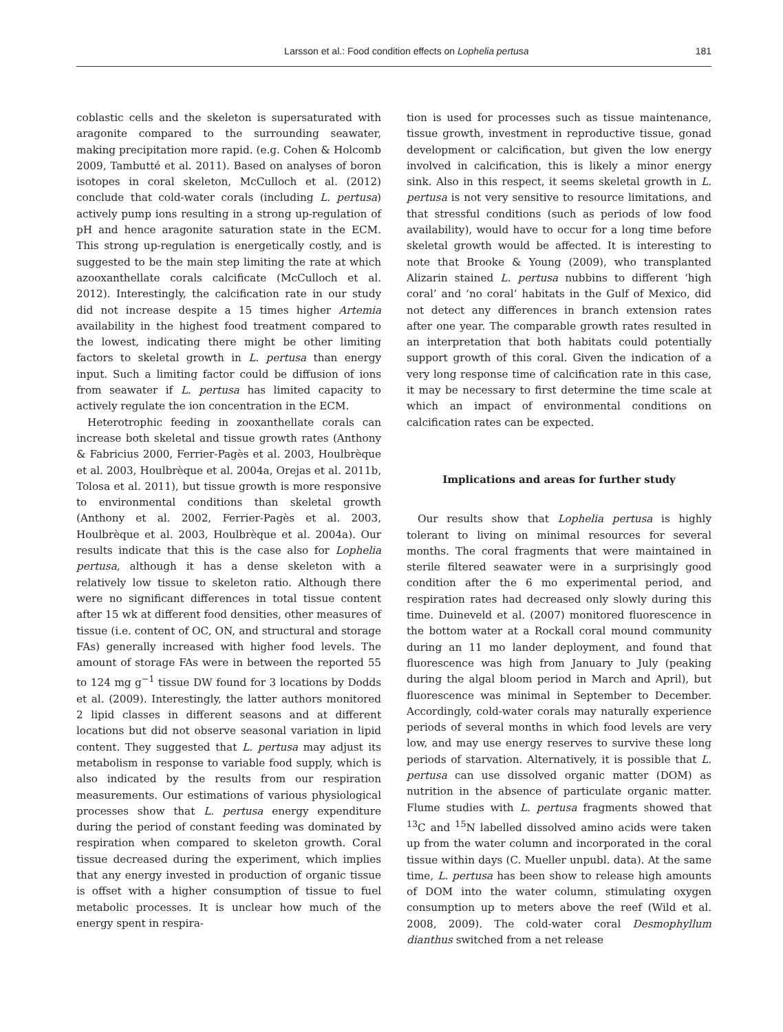Larsson et al.: Food condition effects on Lophelia pertusa 181
coblastic cells and the skeleton is supersaturated with aragonite compared to the surrounding seawater, making precipitation more rapid. (e.g. Cohen & Holcomb 2009, Tambutté et al. 2011). Based on analyses of boron isotopes in coral skeleton, McCulloch et al. (2012) conclude that cold-water corals (including L. pertusa) actively pump ions resulting in a strong up-regulation of pH and hence aragonite saturation state in the ECM. This strong up-regulation is energetically costly, and is suggested to be the main step limiting the rate at which azooxanthellate corals calcificate (McCulloch et al. 2012). Interestingly, the calcification rate in our study did not increase despite a 15 times higher Artemia availability in the highest food treatment compared to the lowest, indicating there might be other limiting factors to skeletal growth in L. pertusa than energy input. Such a limiting factor could be diffusion of ions from seawater if L. pertusa has limited capacity to actively regulate the ion concentration in the ECM.
Heterotrophic feeding in zooxanthellate corals can increase both skeletal and tissue growth rates (Anthony & Fabricius 2000, Ferrier-Pagès et al. 2003, Houlbrèque et al. 2003, Houlbrèque et al. 2004a, Orejas et al. 2011b, Tolosa et al. 2011), but tissue growth is more responsive to environmental conditions than skeletal growth (Anthony et al. 2002, Ferrier-Pagès et al. 2003, Houlbrèque et al. 2003, Houlbrèque et al. 2004a). Our results indicate that this is the case also for Lophelia pertusa, although it has a dense skeleton with a relatively low tissue to skeleton ratio. Although there were no significant differences in total tissue content after 15 wk at different food densities, other measures of tissue (i.e. content of OC, ON, and structural and storage FAs) generally increased with higher food levels. The amount of storage FAs were in between the reported 55 to 124 mg g<sup>−1</sup> tissue DW found for 3 locations by Dodds et al. (2009). Interestingly, the latter authors monitored 2 lipid classes in different seasons and at different locations but did not observe seasonal variation in lipid content. They suggested that L. pertusa may adjust its metabolism in response to variable food supply, which is also indicated by the results from our respiration measurements. Our estimations of various physiological processes show that L. pertusa energy expenditure during the period of constant feeding was dominated by respiration when compared to skeleton growth. Coral tissue decreased during the experiment, which implies that any energy invested in production of organic tissue is offset with a higher consumption of tissue to fuel metabolic processes. It is unclear how much of the energy spent in respira-
tion is used for processes such as tissue maintenance, tissue growth, investment in reproductive tissue, gonad development or calcification, but given the low energy involved in calcification, this is likely a minor energy sink. Also in this respect, it seems skeletal growth in L. pertusa is not very sensitive to resource limitations, and that stressful conditions (such as periods of low food availability), would have to occur for a long time before skeletal growth would be affected. It is interesting to note that Brooke & Young (2009), who transplanted Alizarin stained L. pertusa nubbins to different ‘high coral’ and ‘no coral’ habitats in the Gulf of Mexico, did not detect any differences in branch extension rates after one year. The comparable growth rates resulted in an interpretation that both habitats could potentially support growth of this coral. Given the indication of a very long response time of calcification rate in this case, it may be necessary to first determine the time scale at which an impact of environmental conditions on calcification rates can be expected.
Implications and areas for further study
Our results show that Lophelia pertusa is highly tolerant to living on minimal resources for several months. The coral fragments that were maintained in sterile filtered seawater were in a surprisingly good condition after the 6 mo experimental period, and respiration rates had decreased only slowly during this time. Duineveld et al. (2007) monitored fluorescence in the bottom water at a Rockall coral mound community during an 11 mo lander deployment, and found that fluorescence was high from January to July (peaking during the algal bloom period in March and April), but fluorescence was minimal in September to December. Accordingly, cold-water corals may naturally experience periods of several months in which food levels are very low, and may use energy reserves to survive these long periods of starvation. Alternatively, it is possible that L. pertusa can use dissolved organic matter (DOM) as nutrition in the absence of particulate organic matter. Flume studies with L. pertusa fragments showed that <sup>13</sup>C and <sup>15</sup>N labelled dissolved amino acids were taken up from the water column and incorporated in the coral tissue within days (C. Mueller unpubl. data). At the same time, L. pertusa has been show to release high amounts of DOM into the water column, stimulating oxygen consumption up to meters above the reef (Wild et al. 2008, 2009). The cold-water coral Desmophyllum dianthus switched from a net release